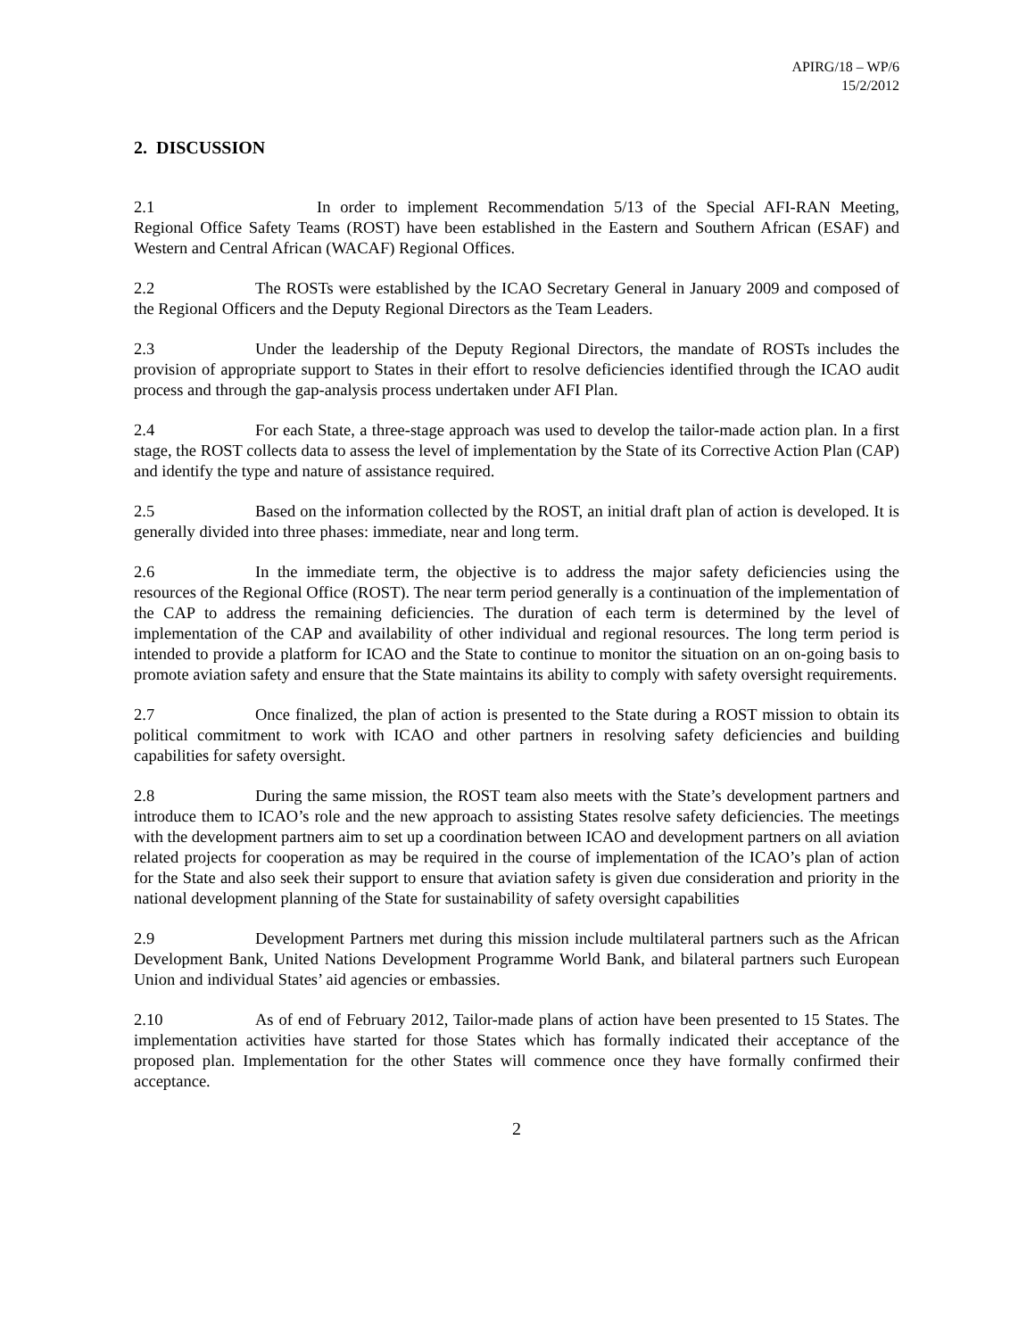APIRG/18 – WP/6
15/2/2012
2. DISCUSSION
2.1 In order to implement Recommendation 5/13 of the Special AFI-RAN Meeting, Regional Office Safety Teams (ROST) have been established in the Eastern and Southern African (ESAF) and Western and Central African (WACAF) Regional Offices.
2.2 The ROSTs were established by the ICAO Secretary General in January 2009 and composed of the Regional Officers and the Deputy Regional Directors as the Team Leaders.
2.3 Under the leadership of the Deputy Regional Directors, the mandate of ROSTs includes the provision of appropriate support to States in their effort to resolve deficiencies identified through the ICAO audit process and through the gap-analysis process undertaken under AFI Plan.
2.4 For each State, a three-stage approach was used to develop the tailor-made action plan. In a first stage, the ROST collects data to assess the level of implementation by the State of its Corrective Action Plan (CAP) and identify the type and nature of assistance required.
2.5 Based on the information collected by the ROST, an initial draft plan of action is developed. It is generally divided into three phases: immediate, near and long term.
2.6 In the immediate term, the objective is to address the major safety deficiencies using the resources of the Regional Office (ROST). The near term period generally is a continuation of the implementation of the CAP to address the remaining deficiencies. The duration of each term is determined by the level of implementation of the CAP and availability of other individual and regional resources. The long term period is intended to provide a platform for ICAO and the State to continue to monitor the situation on an on-going basis to promote aviation safety and ensure that the State maintains its ability to comply with safety oversight requirements.
2.7 Once finalized, the plan of action is presented to the State during a ROST mission to obtain its political commitment to work with ICAO and other partners in resolving safety deficiencies and building capabilities for safety oversight.
2.8 During the same mission, the ROST team also meets with the State’s development partners and introduce them to ICAO’s role and the new approach to assisting States resolve safety deficiencies. The meetings with the development partners aim to set up a coordination between ICAO and development partners on all aviation related projects for cooperation as may be required in the course of implementation of the ICAO’s plan of action for the State and also seek their support to ensure that aviation safety is given due consideration and priority in the national development planning of the State for sustainability of safety oversight capabilities
2.9 Development Partners met during this mission include multilateral partners such as the African Development Bank, United Nations Development Programme World Bank, and bilateral partners such European Union and individual States’ aid agencies or embassies.
2.10 As of end of February 2012, Tailor-made plans of action have been presented to 15 States. The implementation activities have started for those States which has formally indicated their acceptance of the proposed plan. Implementation for the other States will commence once they have formally confirmed their acceptance.
2